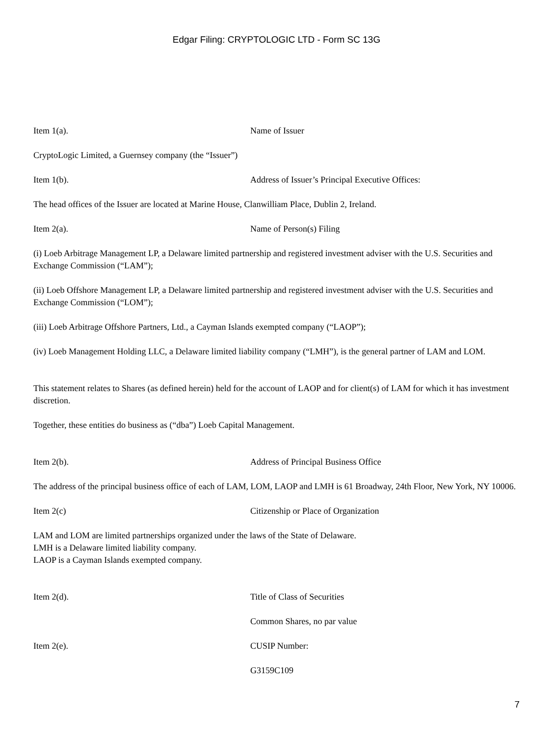Edgar Filing: CRYPTOLOGIC LTD - Form SC 13G
Item 1(a). Name of Issuer
CryptoLogic Limited, a Guernsey company (the “Issuer”)
Item 1(b). Address of Issuer’s Principal Executive Offices:
The head offices of the Issuer are located at Marine House, Clanwilliam Place, Dublin 2, Ireland.
Item 2(a). Name of Person(s) Filing
(i) Loeb Arbitrage Management LP, a Delaware limited partnership and registered investment adviser with the U.S. Securities and Exchange Commission (“LAM”);
(ii) Loeb Offshore Management LP, a Delaware limited partnership and registered investment adviser with the U.S. Securities and Exchange Commission (“LOM”);
(iii) Loeb Arbitrage Offshore Partners, Ltd., a Cayman Islands exempted company (“LAOP”);
(iv) Loeb Management Holding LLC, a Delaware limited liability company (“LMH”), is the general partner of LAM and LOM.
This statement relates to Shares (as defined herein) held for the account of LAOP and for client(s) of LAM for which it has investment discretion.
Together, these entities do business as (“dba”) Loeb Capital Management.
Item 2(b). Address of Principal Business Office
The address of the principal business office of each of LAM, LOM, LAOP and LMH is 61 Broadway, 24th Floor, New York, NY 10006.
Item 2(c) Citizenship or Place of Organization
LAM and LOM are limited partnerships organized under the laws of the State of Delaware.
LMH is a Delaware limited liability company.
LAOP is a Cayman Islands exempted company.
Item 2(d). Title of Class of Securities
Common Shares, no par value
Item 2(e). CUSIP Number:
G3159C109
7